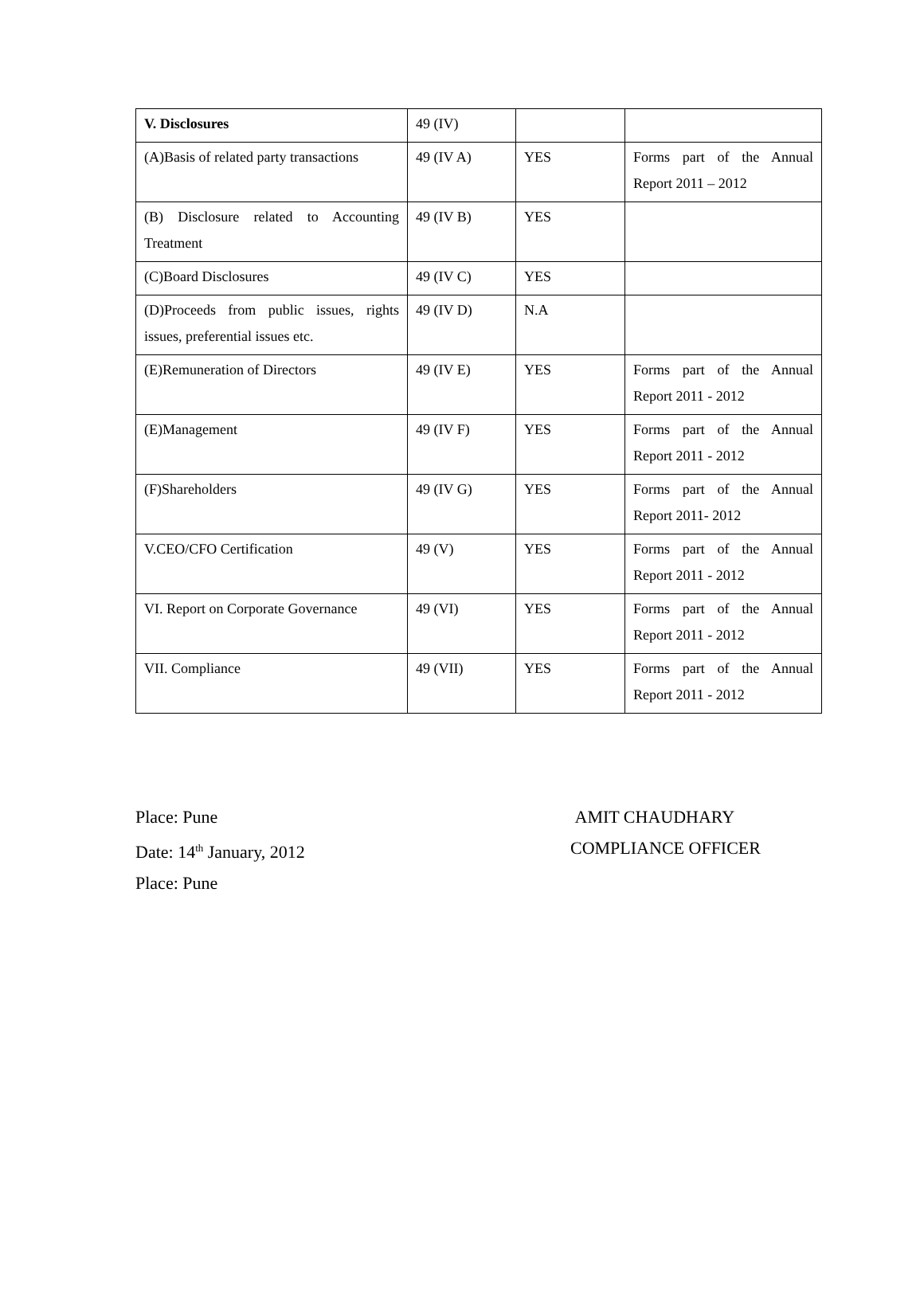| V. Disclosures | 49 (IV) | | |
| (A)Basis of related party transactions | 49 (IV A) | YES | Forms part of the Annual Report 2011 – 2012 |
| (B) Disclosure related to Accounting Treatment | 49 (IV B) | YES | |
| (C)Board Disclosures | 49 (IV C) | YES | |
| (D)Proceeds from public issues, rights issues, preferential issues etc. | 49 (IV D) | N.A | |
| (E)Remuneration of Directors | 49 (IV E) | YES | Forms part of the Annual Report 2011 - 2012 |
| (E)Management | 49 (IV F) | YES | Forms part of the Annual Report 2011 - 2012 |
| (F)Shareholders | 49 (IV G) | YES | Forms part of the Annual Report 2011- 2012 |
| V.CEO/CFO Certification | 49 (V) | YES | Forms part of the Annual Report 2011 - 2012 |
| VI. Report on Corporate Governance | 49 (VI) | YES | Forms part of the Annual Report 2011 - 2012 |
| VII. Compliance | 49 (VII) | YES | Forms part of the Annual Report 2011 - 2012 |
Place: Pune
Date: 14<sup>th</sup> January, 2012
Place: Pune
AMIT CHAUDHARY
COMPLIANCE OFFICER